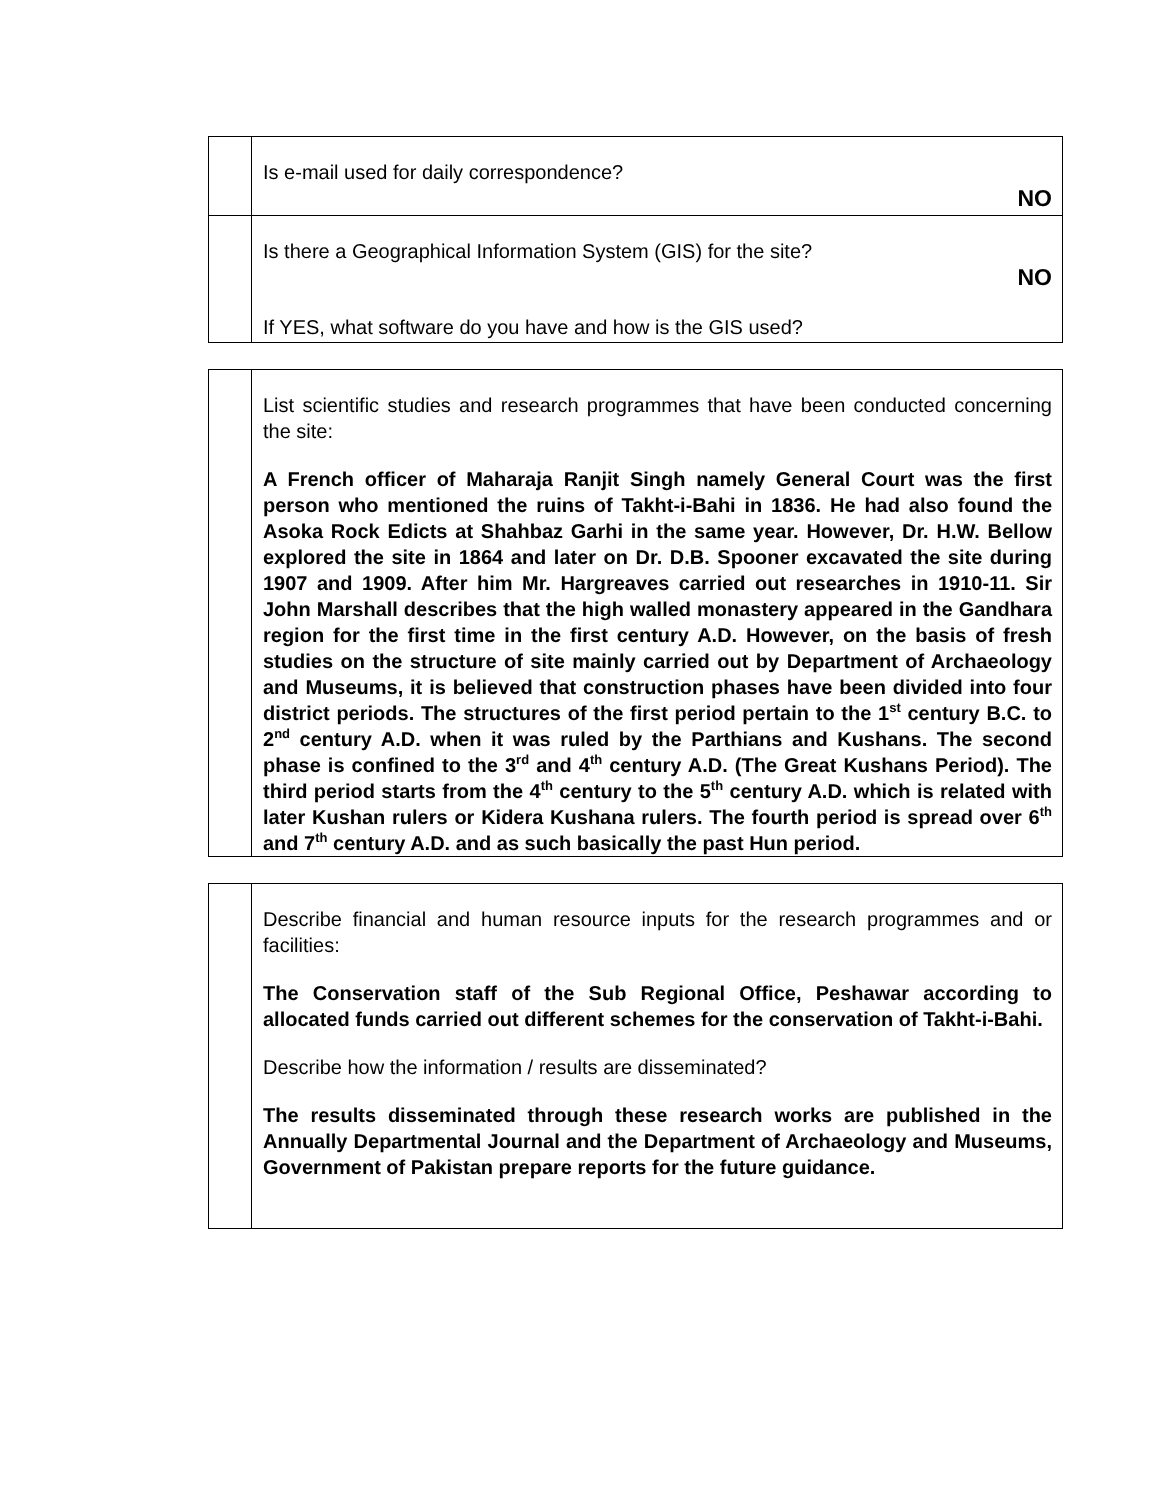| | Is e-mail used for daily correspondence? NO |
| | Is there a Geographical Information System (GIS) for the site? NO If YES, what software do you have and how is the GIS used? |
| | List scientific studies and research programmes that have been conducted concerning the site: A French officer of Maharaja Ranjit Singh namely General Court was the first person who mentioned the ruins of Takht-i-Bahi in 1836. He had also found the Asoka Rock Edicts at Shahbaz Garhi in the same year. However, Dr. H.W. Bellow explored the site in 1864 and later on Dr. D.B. Spooner excavated the site during 1907 and 1909. After him Mr. Hargreaves carried out researches in 1910-11. Sir John Marshall describes that the high walled monastery appeared in the Gandhara region for the first time in the first century A.D. However, on the basis of fresh studies on the structure of site mainly carried out by Department of Archaeology and Museums, it is believed that construction phases have been divided into four district periods. The structures of the first period pertain to the 1<sup>st</sup> century B.C. to 2<sup>nd</sup> century A.D. when it was ruled by the Parthians and Kushans. The second phase is confined to the 3<sup>rd</sup> and 4<sup>th</sup> century A.D. (The Great Kushans Period). The third period starts from the 4<sup>th</sup> century to the 5<sup>th</sup> century A.D. which is related with later Kushan rulers or Kidera Kushana rulers. The fourth period is spread over 6<sup>th</sup> and 7<sup>th</sup> century A.D. and as such basically the past Hun period. |
| | Describe financial and human resource inputs for the research programmes and or facilities: The Conservation staff of the Sub Regional Office, Peshawar according to allocated funds carried out different schemes for the conservation of Takht-i-Bahi. Describe how the information / results are disseminated? The results disseminated through these research works are published in the Annually Departmental Journal and the Department of Archaeology and Museums, Government of Pakistan prepare reports for the future guidance. |